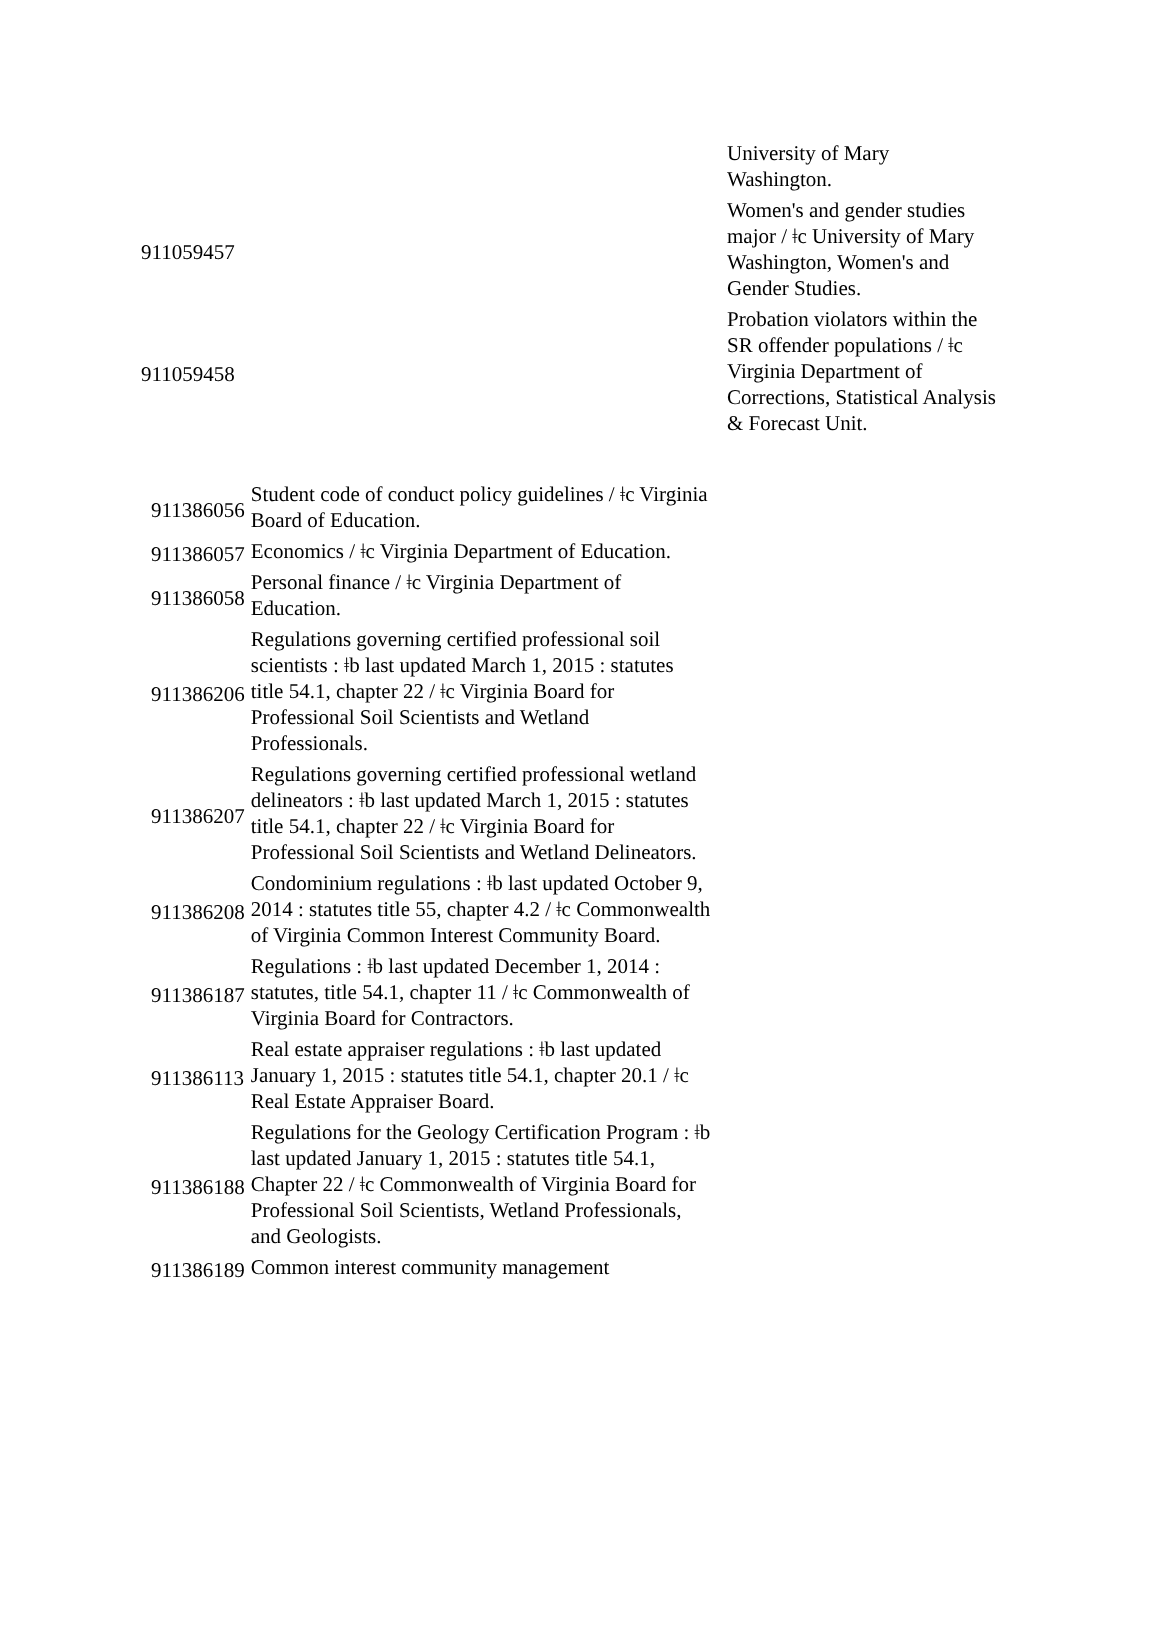| | University of Mary Washington. |
| 911059457 | Women's and gender studies major / ǂc University of Mary Washington, Women's and Gender Studies. |
| 911059458 | Probation violators within the SR offender populations / ǂc Virginia Department of Corrections, Statistical Analysis & Forecast Unit. |
| 911386056 | Student code of conduct policy guidelines / ǂc Virginia Board of Education. |
| 911386057 | Economics / ǂc Virginia Department of Education. |
| 911386058 | Personal finance / ǂc Virginia Department of Education. |
| 911386206 | Regulations governing certified professional soil scientists : ǂb last updated March 1, 2015 : statutes title 54.1, chapter 22 / ǂc Virginia Board for Professional Soil Scientists and Wetland Professionals. |
| 911386207 | Regulations governing certified professional wetland delineators : ǂb last updated March 1, 2015 : statutes title 54.1, chapter 22 / ǂc Virginia Board for Professional Soil Scientists and Wetland Delineators. |
| 911386208 | Condominium regulations : ǂb last updated October 9, 2014 : statutes title 55, chapter 4.2 / ǂc Commonwealth of Virginia Common Interest Community Board. |
| 911386187 | Regulations : ǂb last updated December 1, 2014 : statutes, title 54.1, chapter 11 / ǂc Commonwealth of Virginia Board for Contractors. |
| 911386113 | Real estate appraiser regulations : ǂb last updated January 1, 2015 : statutes title 54.1, chapter 20.1 / ǂc Real Estate Appraiser Board. |
| 911386188 | Regulations for the Geology Certification Program : ǂb last updated January 1, 2015 : statutes title 54.1, Chapter 22 / ǂc Commonwealth of Virginia Board for Professional Soil Scientists, Wetland Professionals, and Geologists. |
| 911386189 | Common interest community management |